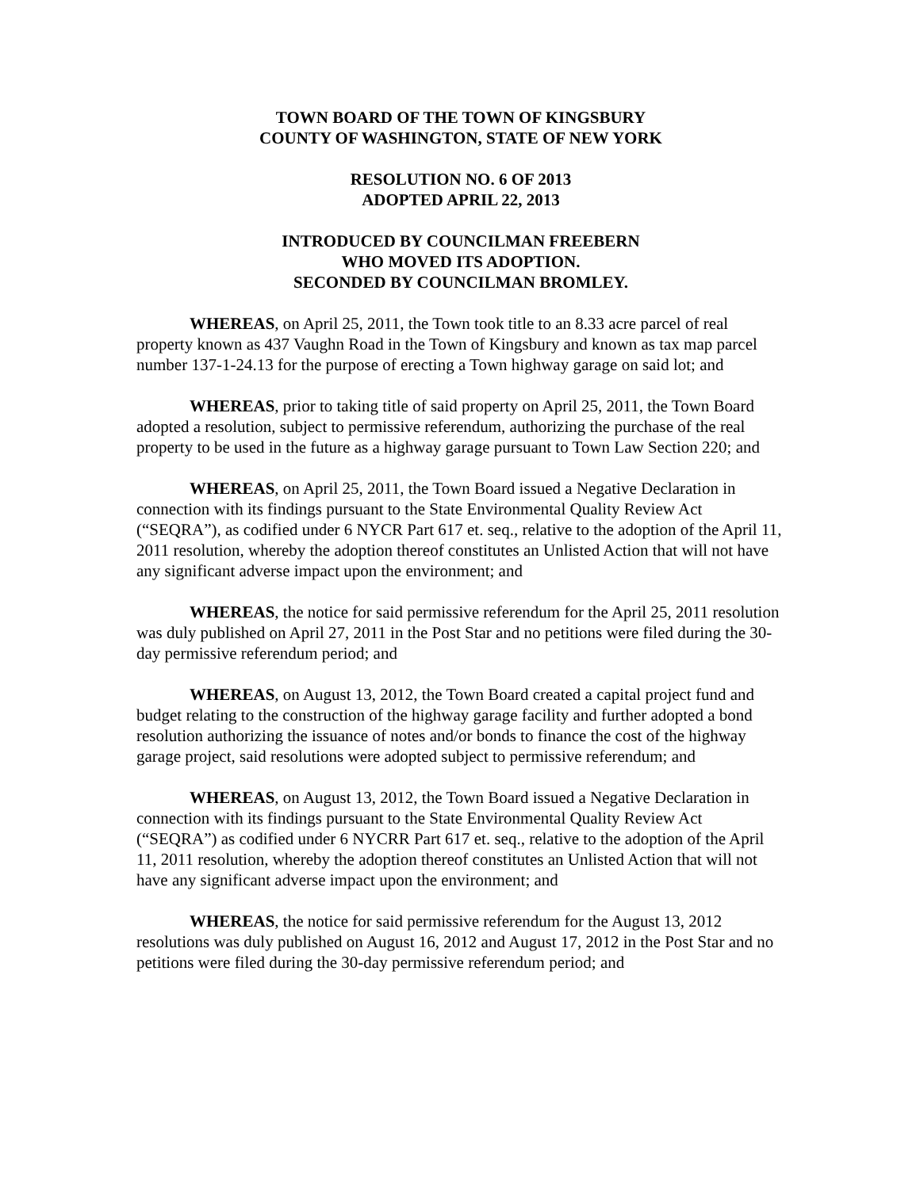TOWN BOARD OF THE TOWN OF KINGSBURY
COUNTY OF WASHINGTON, STATE OF NEW YORK
RESOLUTION NO. 6 OF 2013
ADOPTED APRIL 22, 2013
INTRODUCED BY COUNCILMAN FREEBERN
WHO MOVED ITS ADOPTION.
SECONDED BY COUNCILMAN BROMLEY.
WHEREAS, on April 25, 2011, the Town took title to an 8.33 acre parcel of real property known as 437 Vaughn Road in the Town of Kingsbury and known as tax map parcel number 137-1-24.13 for the purpose of erecting a Town highway garage on said lot; and
WHEREAS, prior to taking title of said property on April 25, 2011, the Town Board adopted a resolution, subject to permissive referendum, authorizing the purchase of the real property to be used in the future as a highway garage pursuant to Town Law Section 220; and
WHEREAS, on April 25, 2011, the Town Board issued a Negative Declaration in connection with its findings pursuant to the State Environmental Quality Review Act (“SEQRA”), as codified under 6 NYCR Part 617 et. seq., relative to the adoption of the April 11, 2011 resolution, whereby the adoption thereof constitutes an Unlisted Action that will not have any significant adverse impact upon the environment; and
WHEREAS, the notice for said permissive referendum for the April 25, 2011 resolution was duly published on April 27, 2011 in the Post Star and no petitions were filed during the 30-day permissive referendum period; and
WHEREAS, on August 13, 2012, the Town Board created a capital project fund and budget relating to the construction of the highway garage facility and further adopted a bond resolution authorizing the issuance of notes and/or bonds to finance the cost of the highway garage project, said resolutions were adopted subject to permissive referendum; and
WHEREAS, on August 13, 2012, the Town Board issued a Negative Declaration in connection with its findings pursuant to the State Environmental Quality Review Act (“SEQRA”) as codified under 6 NYCRR Part 617 et. seq., relative to the adoption of the April 11, 2011 resolution, whereby the adoption thereof constitutes an Unlisted Action that will not have any significant adverse impact upon the environment; and
WHEREAS, the notice for said permissive referendum for the August 13, 2012 resolutions was duly published on August 16, 2012 and August 17, 2012 in the Post Star and no petitions were filed during the 30-day permissive referendum period; and